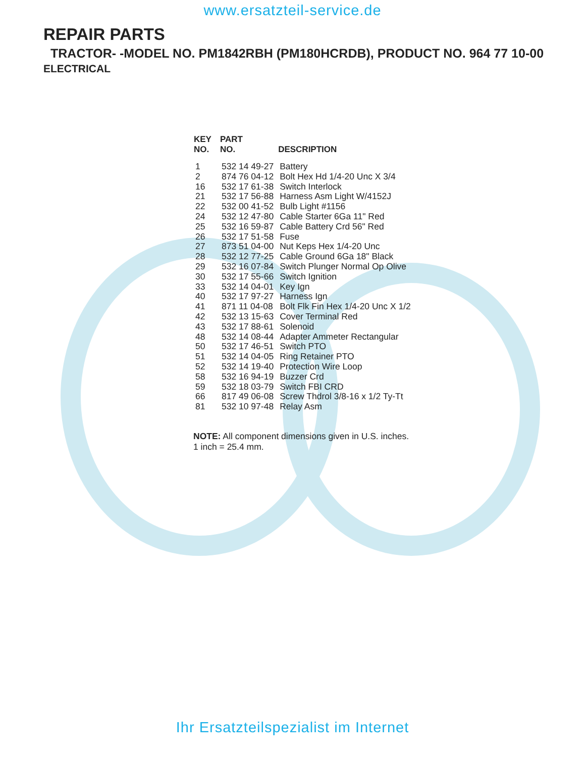www.ersatzteil-service.de
REPAIR PARTS
TRACTOR- -MODEL NO. PM1842RBH (PM180HCRDB), PRODUCT NO. 964 77 10-00
ELECTRICAL
| KEY NO. | PART NO. | DESCRIPTION |
| --- | --- | --- |
| 1 | 532 14 49-27 | Battery |
| 2 | 874 76 04-12 | Bolt Hex Hd 1/4-20 Unc X 3/4 |
| 16 | 532 17 61-38 | Switch Interlock |
| 21 | 532 17 56-88 | Harness Asm Light W/4152J |
| 22 | 532 00 41-52 | Bulb Light #1156 |
| 24 | 532 12 47-80 | Cable Starter 6Ga 11" Red |
| 25 | 532 16 59-87 | Cable Battery Crd 56" Red |
| 26 | 532 17 51-58 | Fuse |
| 27 | 873 51 04-00 | Nut Keps Hex 1/4-20 Unc |
| 28 | 532 12 77-25 | Cable Ground 6Ga 18" Black |
| 29 | 532 16 07-84 | Switch Plunger Normal Op Olive |
| 30 | 532 17 55-66 | Switch Ignition |
| 33 | 532 14 04-01 | Key Ign |
| 40 | 532 17 97-27 | Harness Ign |
| 41 | 871 11 04-08 | Bolt Flk Fin Hex 1/4-20 Unc X 1/2 |
| 42 | 532 13 15-63 | Cover Terminal Red |
| 43 | 532 17 88-61 | Solenoid |
| 48 | 532 14 08-44 | Adapter Ammeter Rectangular |
| 50 | 532 17 46-51 | Switch PTO |
| 51 | 532 14 04-05 | Ring Retainer PTO |
| 52 | 532 14 19-40 | Protection Wire Loop |
| 58 | 532 16 94-19 | Buzzer Crd |
| 59 | 532 18 03-79 | Switch FBI CRD |
| 66 | 817 49 06-08 | Screw Thdrol 3/8-16 x 1/2 Ty-Tt |
| 81 | 532 10 97-48 | Relay Asm |
NOTE: All component dimensions given in U.S. inches.
1 inch = 25.4 mm.
Ihr Ersatzteilspezialist im Internet